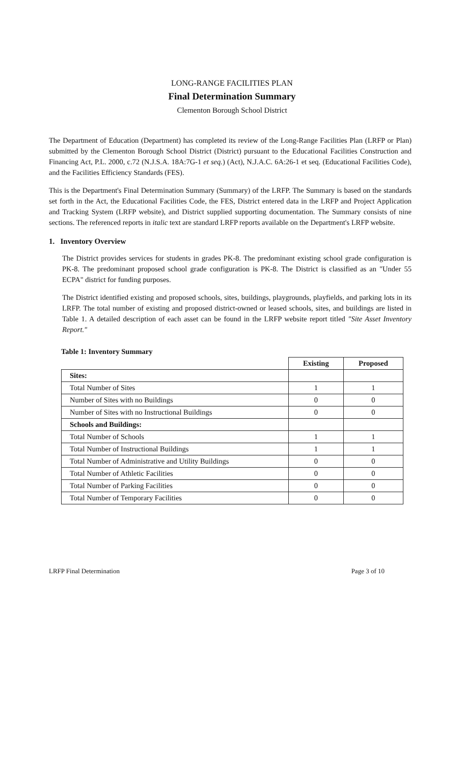LONG-RANGE FACILITIES PLAN
Final Determination Summary
Clementon Borough School District
The Department of Education (Department) has completed its review of the Long-Range Facilities Plan (LRFP or Plan) submitted by the Clementon Borough School District (District) pursuant to the Educational Facilities Construction and Financing Act, P.L. 2000, c.72 (N.J.S.A. 18A:7G-1 et seq.) (Act), N.J.A.C. 6A:26-1 et seq. (Educational Facilities Code), and the Facilities Efficiency Standards (FES).
This is the Department's Final Determination Summary (Summary) of the LRFP. The Summary is based on the standards set forth in the Act, the Educational Facilities Code, the FES, District entered data in the LRFP and Project Application and Tracking System (LRFP website), and District supplied supporting documentation. The Summary consists of nine sections. The referenced reports in italic text are standard LRFP reports available on the Department's LRFP website.
1. Inventory Overview
The District provides services for students in grades PK-8. The predominant existing school grade configuration is PK-8. The predominant proposed school grade configuration is PK-8. The District is classified as an "Under 55 ECPA" district for funding purposes.
The District identified existing and proposed schools, sites, buildings, playgrounds, playfields, and parking lots in its LRFP. The total number of existing and proposed district-owned or leased schools, sites, and buildings are listed in Table 1. A detailed description of each asset can be found in the LRFP website report titled "Site Asset Inventory Report."
Table 1: Inventory Summary
| | Existing | Proposed |
| --- | --- | --- |
| Sites: | | |
| Total Number of Sites | 1 | 1 |
| Number of Sites with no Buildings | 0 | 0 |
| Number of Sites with no Instructional Buildings | 0 | 0 |
| Schools and Buildings: | | |
| Total Number of Schools | 1 | 1 |
| Total Number of Instructional Buildings | 1 | 1 |
| Total Number of Administrative and Utility Buildings | 0 | 0 |
| Total Number of Athletic Facilities | 0 | 0 |
| Total Number of Parking Facilities | 0 | 0 |
| Total Number of Temporary Facilities | 0 | 0 |
LRFP Final Determination Page 3 of 10